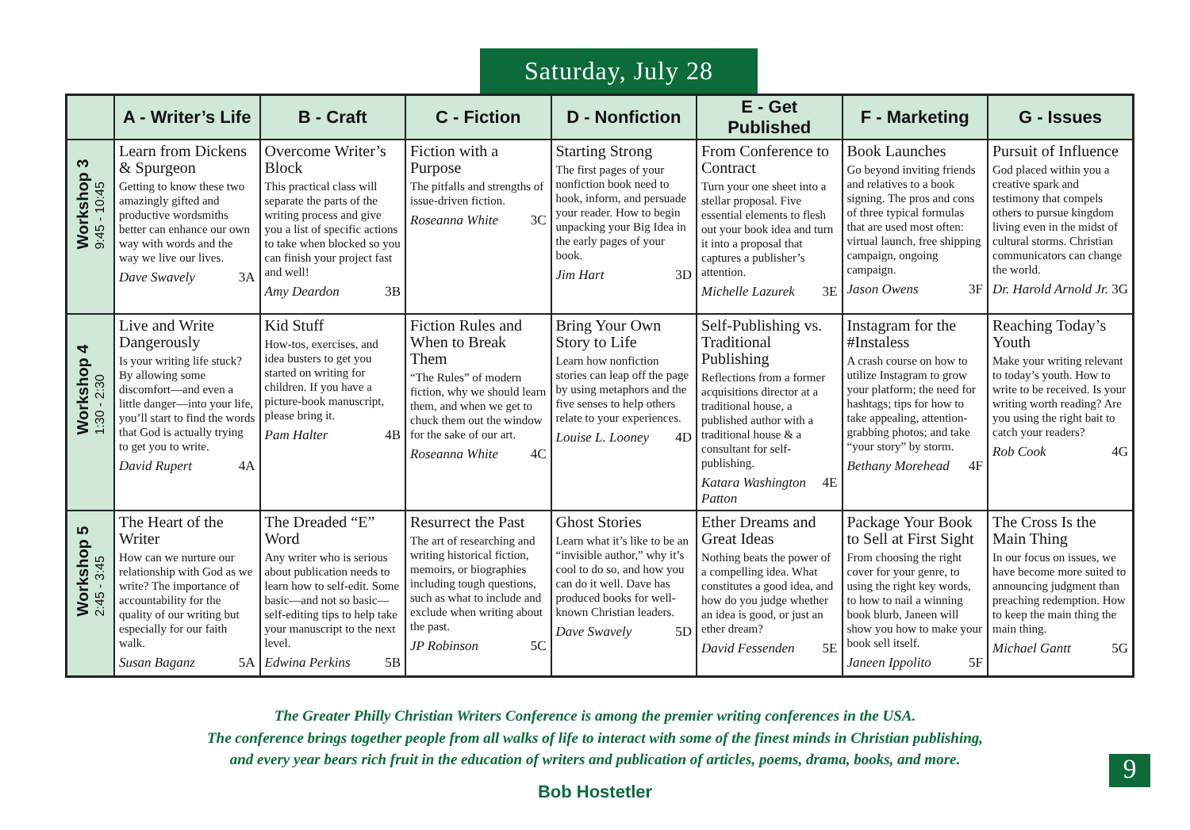Saturday, July 28
| | A - Writer’s Life | B - Craft | C - Fiction | D - Nonfiction | E - Get Published | F - Marketing | G - Issues |
| --- | --- | --- | --- | --- | --- | --- | --- |
| Workshop 3 9:45 - 10:45 | Learn from Dickens & Spurgeon Getting to know these two amazingly gifted and productive wordsmiths better can enhance our own way with words and the way we live our lives. Dave Swavely 3A | Overcome Writer’s Block This practical class will separate the parts of the writing process and give you a list of specific actions to take when blocked so you can finish your project fast and well! Amy Deardon 3B | Fiction with a Purpose The pitfalls and strengths of issue-driven fiction. Roseanna White 3C | Starting Strong The first pages of your nonfiction book need to hook, inform, and persuade your reader. How to begin unpacking your Big Idea in the early pages of your book. Jim Hart 3D | From Conference to Contract Turn your one sheet into a stellar proposal. Five essential elements to flesh out your book idea and turn it into a proposal that captures a publisher’s attention. Michelle Lazurek 3E | Book Launches Go beyond inviting friends and relatives to a book signing. The pros and cons of three typical formulas that are used most often: virtual launch, free shipping campaign, ongoing campaign. Jason Owens 3F | Pursuit of Influence God placed within you a creative spark and testimony that compels others to pursue kingdom living even in the midst of cultural storms. Christian communicators can change the world. Dr. Harold Arnold Jr. 3G |
| Workshop 4 1:30 - 2:30 | Live and Write Dangerously Is your writing life stuck? By allowing some discomfort—and even a little danger—into your life, you’ll start to find the words that God is actually trying to get you to write. David Rupert 4A | Kid Stuff How-tos, exercises, and idea busters to get you started on writing for children. If you have a picture-book manuscript, please bring it. Pam Halter 4B | Fiction Rules and When to Break Them “The Rules” of modern fiction, why we should learn them, and when we get to chuck them out the window for the sake of our art. Roseanna White 4C | Bring Your Own Story to Life Learn how nonfiction stories can leap off the page by using metaphors and the five senses to help others relate to your experiences. Louise L. Looney 4D | Self-Publishing vs. Traditional Publishing Reflections from a former acquisitions director at a traditional house, a published author with a traditional house & a consultant for self-publishing. Katara Washington Patton 4E | Instagram for the #Instaless A crash course on how to utilize Instagram to grow your platform; the need for hashtags; tips for how to take appealing, attention-grabbing photos; and take “your story” by storm. Bethany Morehead 4F | Reaching Today’s Youth Make your writing relevant to today’s youth. How to write to be received. Is your writing worth reading? Are you using the right bait to catch your readers? Rob Cook 4G |
| Workshop 5 2:45 - 3:45 | The Heart of the Writer How can we nurture our relationship with God as we write? The importance of accountability for the quality of our writing but especially for our faith walk. Susan Baganz 5A | The Dreaded “E” Word Any writer who is serious about publication needs to learn how to self-edit. Some basic—and not so basic—self-editing tips to help take your manuscript to the next level. Edwina Perkins 5B | Resurrect the Past The art of researching and writing historical fiction, memoirs, or biographies including tough questions, such as what to include and exclude when writing about the past. JP Robinson 5C | Ghost Stories Learn what it’s like to be an “invisible author,” why it’s cool to do so, and how you can do it well. Dave has produced books for well-known Christian leaders. Dave Swavely 5D | Ether Dreams and Great Ideas Nothing beats the power of a compelling idea. What constitutes a good idea, and how do you judge whether an idea is good, or just an ether dream? David Fessenden 5E | Package Your Book to Sell at First Sight From choosing the right cover for your genre, to using the right key words, to how to nail a winning book blurb, Janeen will show you how to make your book sell itself. Janeen Ippolito 5F | The Cross Is the Main Thing In our focus on issues, we have become more suited to announcing judgment than preaching redemption. How to keep the main thing the main thing. Michael Gantt 5G |
The Greater Philly Christian Writers Conference is among the premier writing conferences in the USA.
The conference brings together people from all walks of life to interact with some of the finest minds in Christian publishing,
and every year bears rich fruit in the education of writers and publication of articles, poems, drama, books, and more.
Bob Hostetler
9